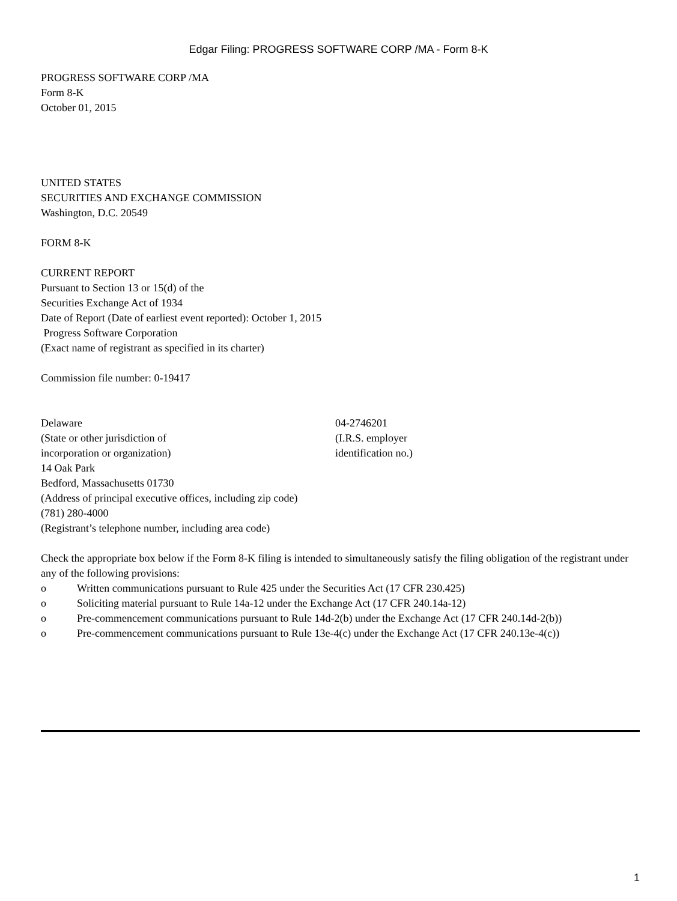Edgar Filing: PROGRESS SOFTWARE CORP /MA - Form 8-K
PROGRESS SOFTWARE CORP /MA
Form 8-K
October 01, 2015
UNITED STATES
SECURITIES AND EXCHANGE COMMISSION
Washington, D.C. 20549
FORM 8-K
CURRENT REPORT
Pursuant to Section 13 or 15(d) of the
Securities Exchange Act of 1934
Date of Report (Date of earliest event reported): October 1, 2015
Progress Software Corporation
(Exact name of registrant as specified in its charter)
Commission file number: 0-19417
Delaware
(State or other jurisdiction of
incorporation or organization)
04-2746201
(I.R.S. employer
identification no.)
14 Oak Park
Bedford, Massachusetts 01730
(Address of principal executive offices, including zip code)
(781) 280-4000
(Registrant’s telephone number, including area code)
Check the appropriate box below if the Form 8-K filing is intended to simultaneously satisfy the filing obligation of the registrant under any of the following provisions:
o Written communications pursuant to Rule 425 under the Securities Act (17 CFR 230.425)
o Soliciting material pursuant to Rule 14a-12 under the Exchange Act (17 CFR 240.14a-12)
o Pre-commencement communications pursuant to Rule 14d-2(b) under the Exchange Act (17 CFR 240.14d-2(b))
o Pre-commencement communications pursuant to Rule 13e-4(c) under the Exchange Act (17 CFR 240.13e-4(c))
1